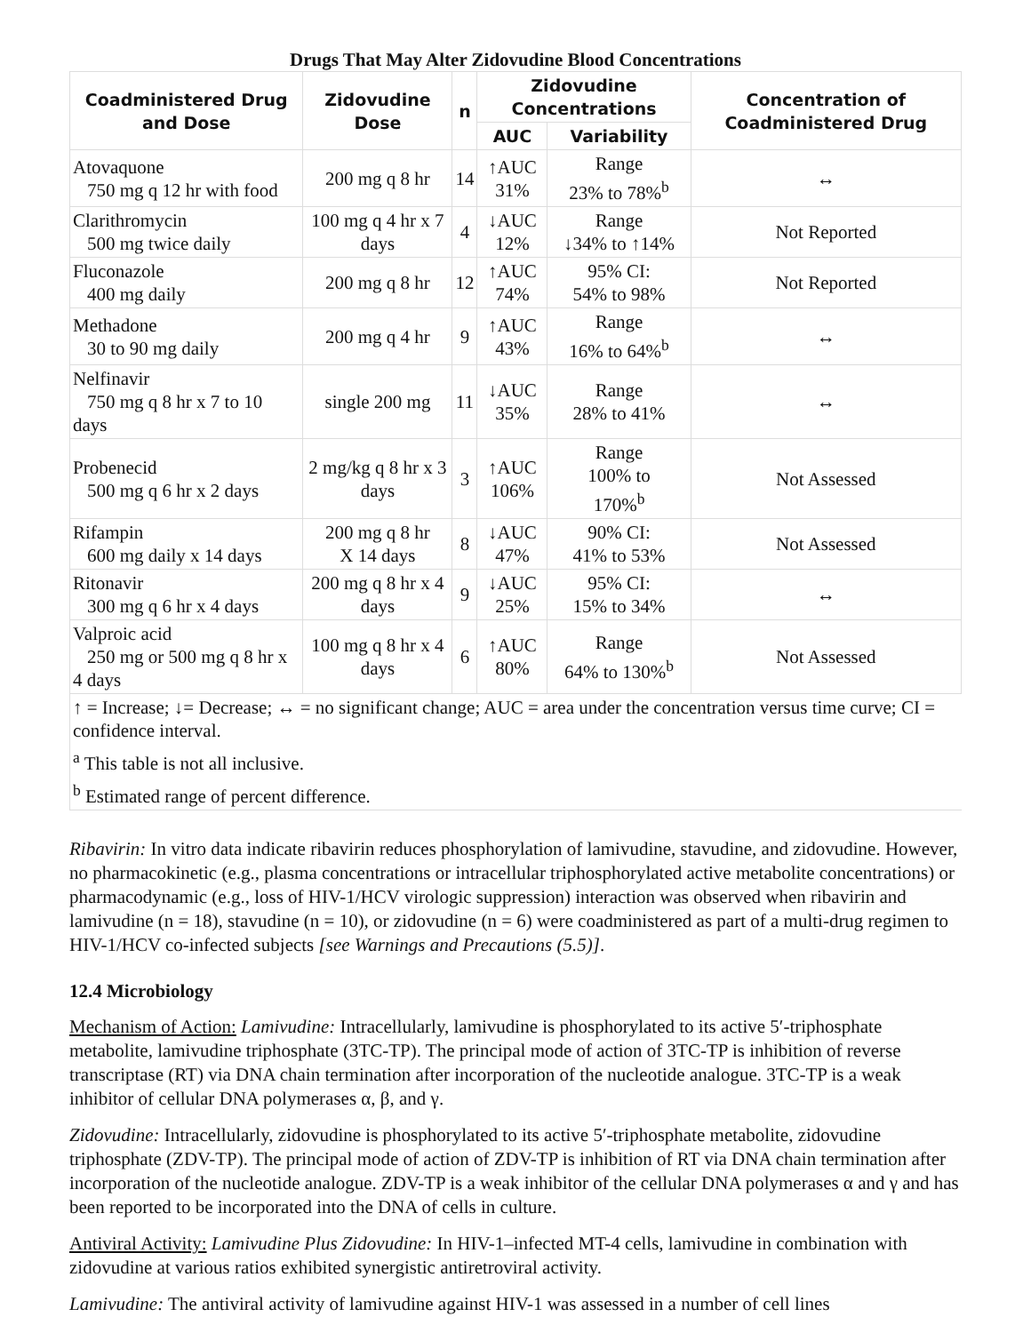Drugs That May Alter Zidovudine Blood Concentrations
| Coadministered Drug and Dose | Zidovudine Dose | n | Zidovudine Concentrations | | Concentration of Coadministered Drug |
| --- | --- | --- | --- | --- | --- |
| | | | AUC | Variability | |
| Atovaquone 750 mg q 12 hr with food | 200 mg q 8 hr | 14 | ↑AUC 31% | Range 23% to 78%<sup>b</sup> | ↔ |
| Clarithromycin 500 mg twice daily | 100 mg q 4 hr x 7 days | 4 | ↓AUC 12% | Range ↓34% to ↑14% | Not Reported |
| Fluconazole 400 mg daily | 200 mg q 8 hr | 12 | ↑AUC 74% | 95% CI: 54% to 98% | Not Reported |
| Methadone 30 to 90 mg daily | 200 mg q 4 hr | 9 | ↑AUC 43% | Range 16% to 64%<sup>b</sup> | ↔ |
| Nelfinavir 750 mg q 8 hr x 7 to 10 days | single 200 mg | 11 | ↓AUC 35% | Range 28% to 41% | ↔ |
| Probenecid 500 mg q 6 hr x 2 days | 2 mg/kg q 8 hr x 3 days | 3 | ↑AUC 106% | Range 100% to 170%<sup>b</sup> | Not Assessed |
| Rifampin 600 mg daily x 14 days | 200 mg q 8 hr X 14 days | 8 | ↓AUC 47% | 90% CI: 41% to 53% | Not Assessed |
| Ritonavir 300 mg q 6 hr x 4 days | 200 mg q 8 hr x 4 days | 9 | ↓AUC 25% | 95% CI: 15% to 34% | ↔ |
| Valproic acid 250 mg or 500 mg q 8 hr x 4 days | 100 mg q 8 hr x 4 days | 6 | ↑AUC 80% | Range 64% to 130%<sup>b</sup> | Not Assessed |
| ↑ = Increase; ↓= Decrease; ↔ = no significant change; AUC = area under the concentration versus time curve; CI = confidence interval. | | | | | |
| <sup>a</sup> This table is not all inclusive. | | | | | |
| <sup>b</sup> Estimated range of percent difference. | | | | | |
Ribavirin: In vitro data indicate ribavirin reduces phosphorylation of lamivudine, stavudine, and zidovudine. However, no pharmacokinetic (e.g., plasma concentrations or intracellular triphosphorylated active metabolite concentrations) or pharmacodynamic (e.g., loss of HIV-1/HCV virologic suppression) interaction was observed when ribavirin and lamivudine (n = 18), stavudine (n = 10), or zidovudine (n = 6) were coadministered as part of a multi-drug regimen to HIV-1/HCV co-infected subjects [see Warnings and Precautions (5.5)].
12.4 Microbiology
Mechanism of Action: Lamivudine: Intracellularly, lamivudine is phosphorylated to its active 5′-triphosphate metabolite, lamivudine triphosphate (3TC-TP). The principal mode of action of 3TC-TP is inhibition of reverse transcriptase (RT) via DNA chain termination after incorporation of the nucleotide analogue. 3TC-TP is a weak inhibitor of cellular DNA polymerases α, β, and γ.
Zidovudine: Intracellularly, zidovudine is phosphorylated to its active 5′-triphosphate metabolite, zidovudine triphosphate (ZDV-TP). The principal mode of action of ZDV-TP is inhibition of RT via DNA chain termination after incorporation of the nucleotide analogue. ZDV-TP is a weak inhibitor of the cellular DNA polymerases α and γ and has been reported to be incorporated into the DNA of cells in culture.
Antiviral Activity: Lamivudine Plus Zidovudine: In HIV-1–infected MT-4 cells, lamivudine in combination with zidovudine at various ratios exhibited synergistic antiretroviral activity.
Lamivudine: The antiviral activity of lamivudine against HIV-1 was assessed in a number of cell lines